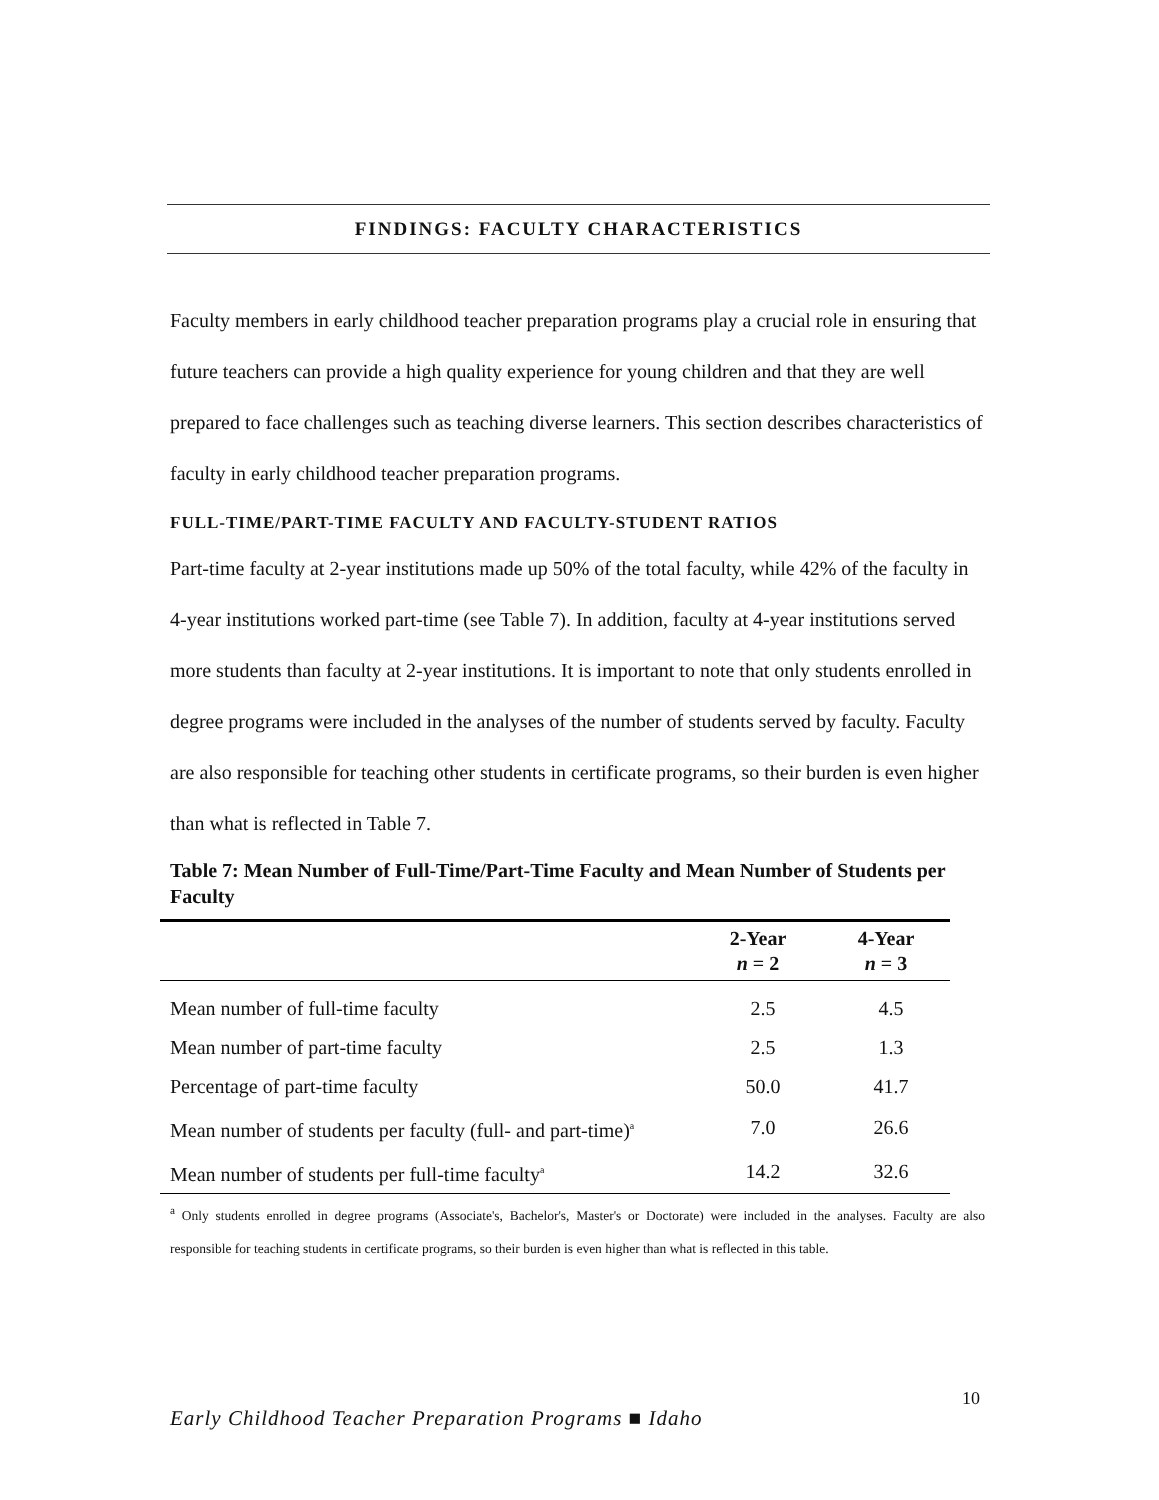FINDINGS: FACULTY CHARACTERISTICS
Faculty members in early childhood teacher preparation programs play a crucial role in ensuring that future teachers can provide a high quality experience for young children and that they are well prepared to face challenges such as teaching diverse learners. This section describes characteristics of faculty in early childhood teacher preparation programs.
FULL-TIME/PART-TIME FACULTY AND FACULTY-STUDENT RATIOS
Part-time faculty at 2-year institutions made up 50% of the total faculty, while 42% of the faculty in 4-year institutions worked part-time (see Table 7). In addition, faculty at 4-year institutions served more students than faculty at 2-year institutions. It is important to note that only students enrolled in degree programs were included in the analyses of the number of students served by faculty. Faculty are also responsible for teaching other students in certificate programs, so their burden is even higher than what is reflected in Table 7.
Table 7: Mean Number of Full-Time/Part-Time Faculty and Mean Number of Students per Faculty
| | 2-Year n = 2 | 4-Year n = 3 |
| --- | --- | --- |
| Mean number of full-time faculty | 2.5 | 4.5 |
| Mean number of part-time faculty | 2.5 | 1.3 |
| Percentage of part-time faculty | 50.0 | 41.7 |
| Mean number of students per faculty (full- and part-time)<sup>a</sup> | 7.0 | 26.6 |
| Mean number of students per full-time faculty<sup>a</sup> | 14.2 | 32.6 |
<sup>a</sup> Only students enrolled in degree programs (Associate's, Bachelor's, Master's or Doctorate) were included in the analyses. Faculty are also responsible for teaching students in certificate programs, so their burden is even higher than what is reflected in this table.
10
Early Childhood Teacher Preparation Programs ■ Idaho